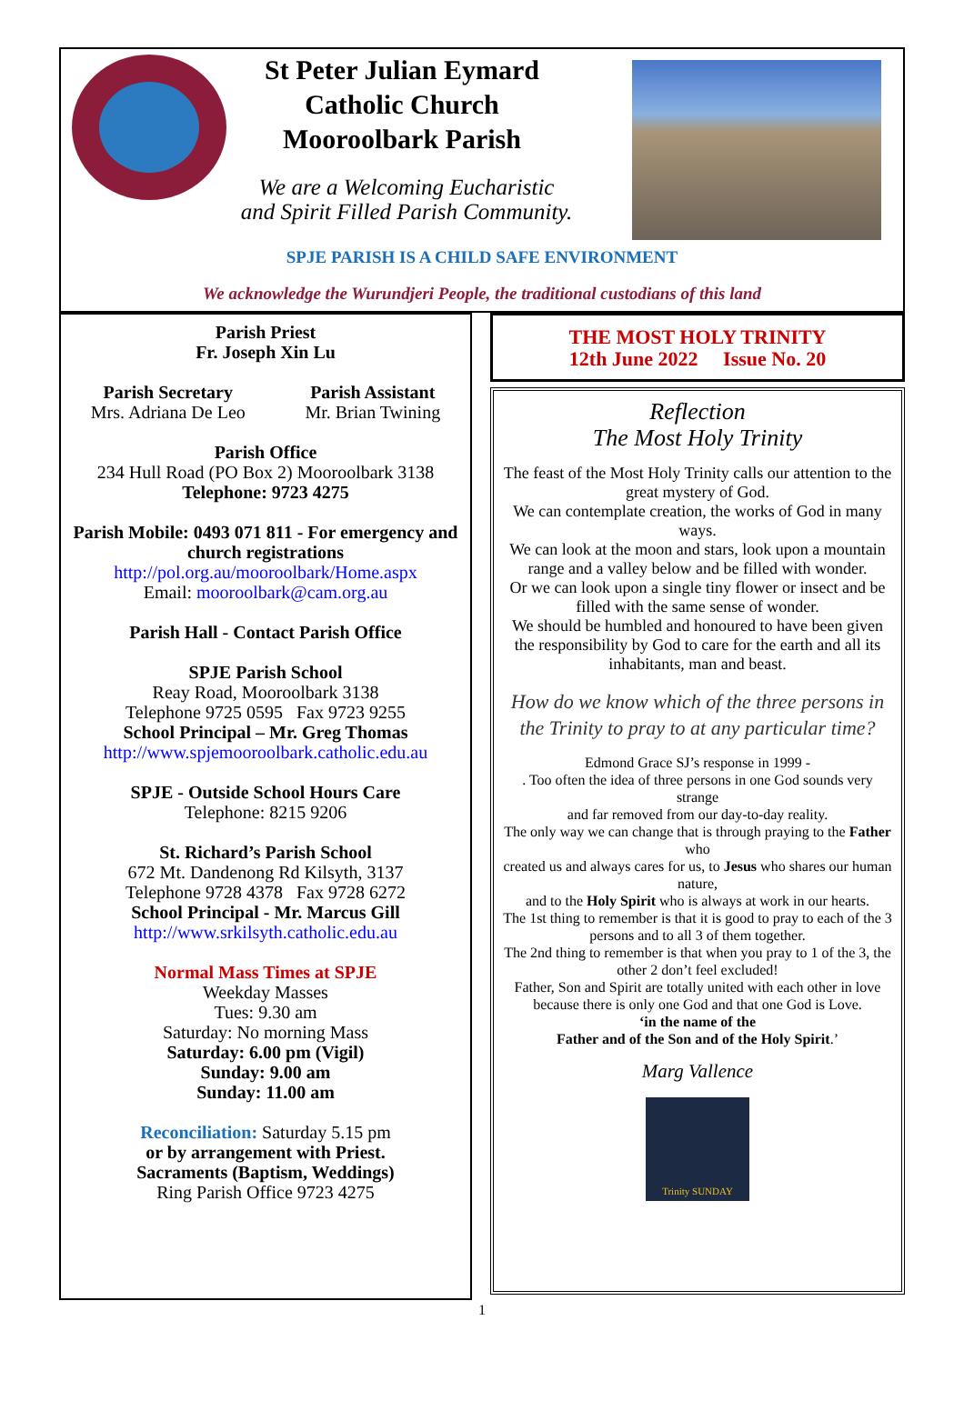St Peter Julian Eymard
Catholic Church
Mooroolbark Parish
We are a Welcoming Eucharistic
and Spirit Filled Parish Community.
SPJE PARISH IS A CHILD SAFE ENVIRONMENT
We acknowledge the Wurundjeri People, the traditional custodians of this land
Parish Priest
Fr. Joseph Xin Lu
Parish Secretary
Mrs. Adriana De Leo
Parish Assistant
Mr. Brian Twining
Parish Office
234 Hull Road (PO Box 2) Mooroolbark 3138
Telephone: 9723 4275
Parish Mobile: 0493 071 811 - For emergency and church registrations
http://pol.org.au/mooroolbark/Home.aspx
Email: mooroolbark@cam.org.au
Parish Hall - Contact Parish Office
SPJE Parish School
Reay Road, Mooroolbark 3138
Telephone 9725 0595 Fax 9723 9255
School Principal – Mr. Greg Thomas
http://www.spjemooroolbark.catholic.edu.au
SPJE - Outside School Hours Care
Telephone: 8215 9206
St. Richard’s Parish School
672 Mt. Dandenong Rd Kilsyth, 3137
Telephone 9728 4378 Fax 9728 6272
School Principal - Mr. Marcus Gill
http://www.srkilsyth.catholic.edu.au
Normal Mass Times at SPJE
Weekday Masses
Tues: 9.30 am
Saturday: No morning Mass
Saturday: 6.00 pm (Vigil)
Sunday: 9.00 am
Sunday: 11.00 am
Reconciliation: Saturday 5.15 pm
or by arrangement with Priest.
Sacraments (Baptism, Weddings)
Ring Parish Office 9723 4275
THE MOST HOLY TRINITY
12th June 2022 Issue No. 20
Reflection
The Most Holy Trinity
The feast of the Most Holy Trinity calls our attention to the great mystery of God.
We can contemplate creation, the works of God in many ways.
We can look at the moon and stars, look upon a mountain range and a valley below and be filled with wonder.
Or we can look upon a single tiny flower or insect and be filled with the same sense of wonder.
We should be humbled and honoured to have been given the responsibility by God to care for the earth and all its inhabitants, man and beast.
How do we know which of the three persons in the Trinity to pray to at any particular time?
Edmond Grace SJ’s response in 1999 -
. Too often the idea of three persons in one God sounds very strange
and far removed from our day-to-day reality.
The only way we can change that is through praying to the Father who
created us and always cares for us, to Jesus who shares our human nature,
and to the Holy Spirit who is always at work in our hearts.
The 1st thing to remember is that it is good to pray to each of the 3 persons and to all 3 of them together.
The 2nd thing to remember is that when you pray to 1 of the 3, the other 2 don’t feel excluded!
Father, Son and Spirit are totally united with each other in love because there is only one God and that one God is Love.
‘in the name of the
Father and of the Son and of the Holy Spirit.’
Marg Vallence
Trinity SUNDAY
1